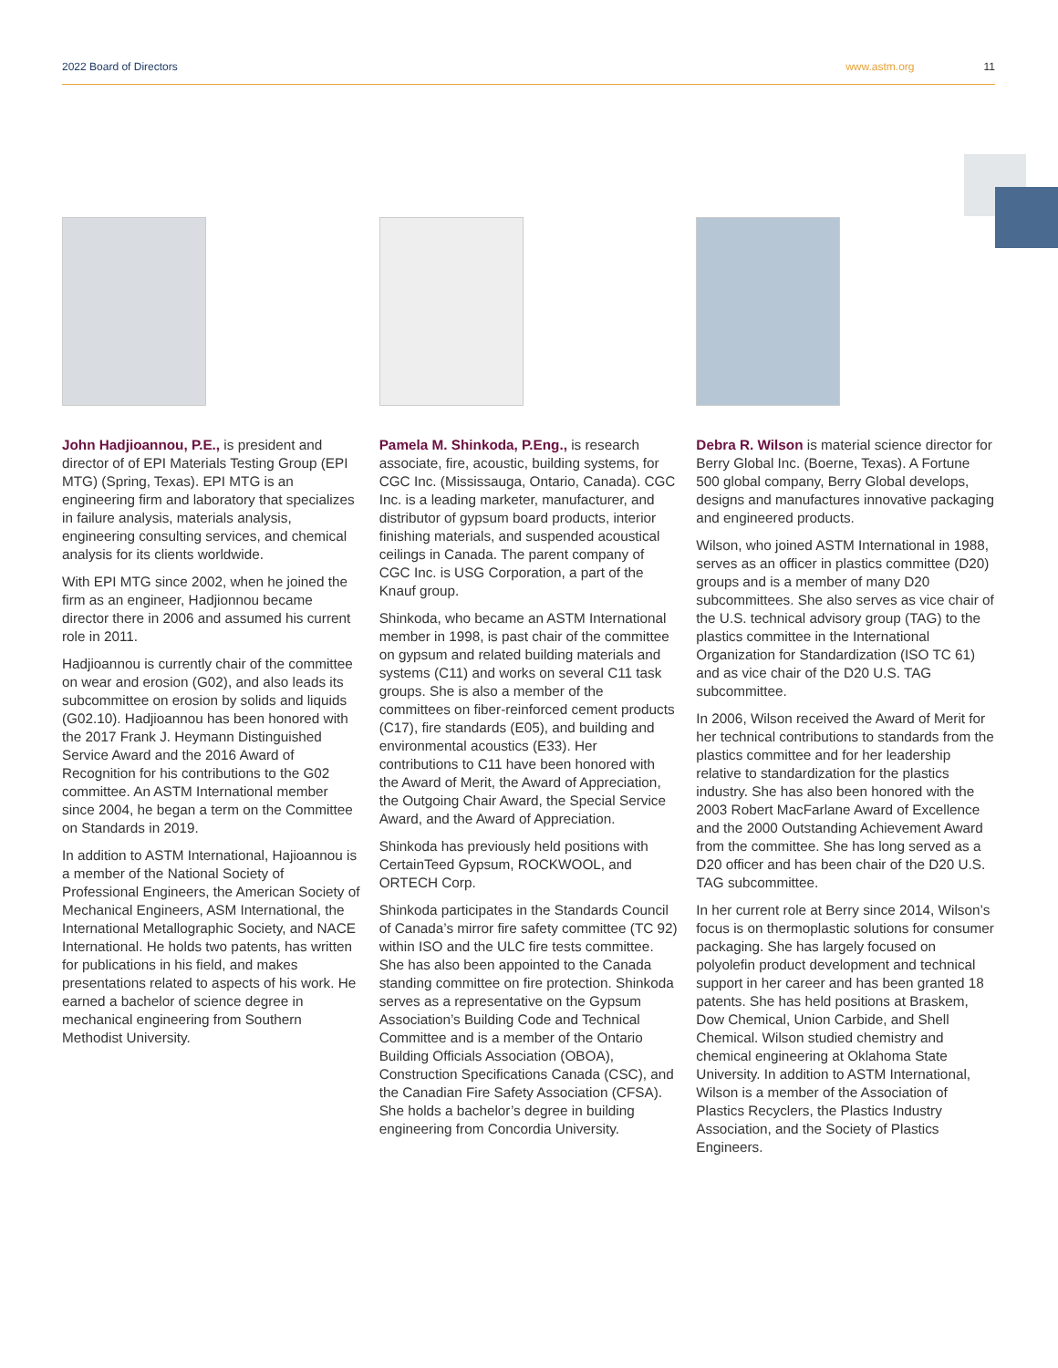2022 Board of Directors www.astm.org 11
John Hadjioannou, P.E., is president and director of of EPI Materials Testing Group (EPI MTG) (Spring, Texas). EPI MTG is an engineering firm and laboratory that specializes in failure analysis, materials analysis, engineering consulting services, and chemical analysis for its clients worldwide.
With EPI MTG since 2002, when he joined the firm as an engineer, Hadjionnou became director there in 2006 and assumed his current role in 2011.
Hadjioannou is currently chair of the committee on wear and erosion (G02), and also leads its subcommittee on erosion by solids and liquids (G02.10). Hadjioannou has been honored with the 2017 Frank J. Heymann Distinguished Service Award and the 2016 Award of Recognition for his contributions to the G02 committee. An ASTM International member since 2004, he began a term on the Committee on Standards in 2019.
In addition to ASTM International, Hajioannou is a member of the National Society of Professional Engineers, the American Society of Mechanical Engineers, ASM International, the International Metallographic Society, and NACE International. He holds two patents, has written for publications in his field, and makes presentations related to aspects of his work. He earned a bachelor of science degree in mechanical engineering from Southern Methodist University.
Pamela M. Shinkoda, P.Eng., is research associate, fire, acoustic, building systems, for CGC Inc. (Mississauga, Ontario, Canada). CGC Inc. is a leading marketer, manufacturer, and distributor of gypsum board products, interior finishing materials, and suspended acoustical ceilings in Canada. The parent company of CGC Inc. is USG Corporation, a part of the Knauf group.
Shinkoda, who became an ASTM International member in 1998, is past chair of the committee on gypsum and related building materials and systems (C11) and works on several C11 task groups. She is also a member of the committees on fiber-reinforced cement products (C17), fire standards (E05), and building and environmental acoustics (E33). Her contributions to C11 have been honored with the Award of Merit, the Award of Appreciation, the Outgoing Chair Award, the Special Service Award, and the Award of Appreciation.
Shinkoda has previously held positions with CertainTeed Gypsum, ROCKWOOL, and ORTECH Corp.
Shinkoda participates in the Standards Council of Canada’s mirror fire safety committee (TC 92) within ISO and the ULC fire tests committee. She has also been appointed to the Canada standing committee on fire protection. Shinkoda serves as a representative on the Gypsum Association’s Building Code and Technical Committee and is a member of the Ontario Building Officials Association (OBOA), Construction Specifications Canada (CSC), and the Canadian Fire Safety Association (CFSA). She holds a bachelor’s degree in building engineering from Concordia University.
Debra R. Wilson is material science director for Berry Global Inc. (Boerne, Texas). A Fortune 500 global company, Berry Global develops, designs and manufactures innovative packaging and engineered products.
Wilson, who joined ASTM International in 1988, serves as an officer in plastics committee (D20) groups and is a member of many D20 subcommittees. She also serves as vice chair of the U.S. technical advisory group (TAG) to the plastics committee in the International Organization for Standardization (ISO TC 61) and as vice chair of the D20 U.S. TAG subcommittee.
In 2006, Wilson received the Award of Merit for her technical contributions to standards from the plastics committee and for her leadership relative to standardization for the plastics industry. She has also been honored with the 2003 Robert MacFarlane Award of Excellence and the 2000 Outstanding Achievement Award from the committee. She has long served as a D20 officer and has been chair of the D20 U.S. TAG subcommittee.
In her current role at Berry since 2014, Wilson’s focus is on thermoplastic solutions for consumer packaging. She has largely focused on polyolefin product development and technical support in her career and has been granted 18 patents. She has held positions at Braskem, Dow Chemical, Union Carbide, and Shell Chemical. Wilson studied chemistry and chemical engineering at Oklahoma State University. In addition to ASTM International, Wilson is a member of the Association of Plastics Recyclers, the Plastics Industry Association, and the Society of Plastics Engineers.